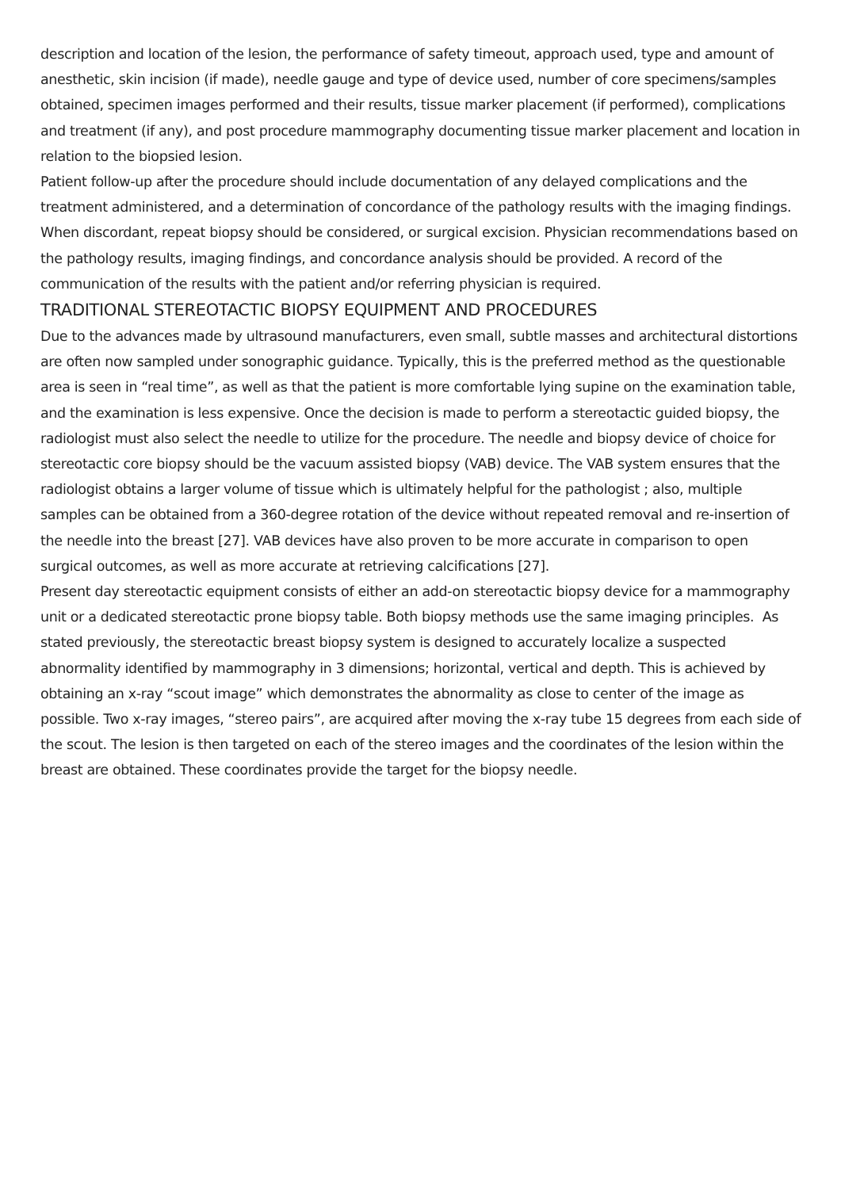description and location of the lesion, the performance of safety timeout, approach used, type and amount of anesthetic, skin incision (if made), needle gauge and type of device used, number of core specimens/samples obtained, specimen images performed and their results, tissue marker placement (if performed), complications and treatment (if any), and post procedure mammography documenting tissue marker placement and location in relation to the biopsied lesion.
Patient follow-up after the procedure should include documentation of any delayed complications and the treatment administered, and a determination of concordance of the pathology results with the imaging findings. When discordant, repeat biopsy should be considered, or surgical excision. Physician recommendations based on the pathology results, imaging findings, and concordance analysis should be provided. A record of the communication of the results with the patient and/or referring physician is required.
TRADITIONAL STEREOTACTIC BIOPSY EQUIPMENT AND PROCEDURES
Due to the advances made by ultrasound manufacturers, even small, subtle masses and architectural distortions are often now sampled under sonographic guidance. Typically, this is the preferred method as the questionable area is seen in “real time”, as well as that the patient is more comfortable lying supine on the examination table, and the examination is less expensive. Once the decision is made to perform a stereotactic guided biopsy, the radiologist must also select the needle to utilize for the procedure. The needle and biopsy device of choice for stereotactic core biopsy should be the vacuum assisted biopsy (VAB) device. The VAB system ensures that the radiologist obtains a larger volume of tissue which is ultimately helpful for the pathologist ; also, multiple samples can be obtained from a 360-degree rotation of the device without repeated removal and re-insertion of the needle into the breast [27]. VAB devices have also proven to be more accurate in comparison to open surgical outcomes, as well as more accurate at retrieving calcifications [27].
Present day stereotactic equipment consists of either an add-on stereotactic biopsy device for a mammography unit or a dedicated stereotactic prone biopsy table. Both biopsy methods use the same imaging principles. As stated previously, the stereotactic breast biopsy system is designed to accurately localize a suspected abnormality identified by mammography in 3 dimensions; horizontal, vertical and depth. This is achieved by obtaining an x-ray “scout image” which demonstrates the abnormality as close to center of the image as possible. Two x-ray images, “stereo pairs”, are acquired after moving the x-ray tube 15 degrees from each side of the scout. The lesion is then targeted on each of the stereo images and the coordinates of the lesion within the breast are obtained. These coordinates provide the target for the biopsy needle.